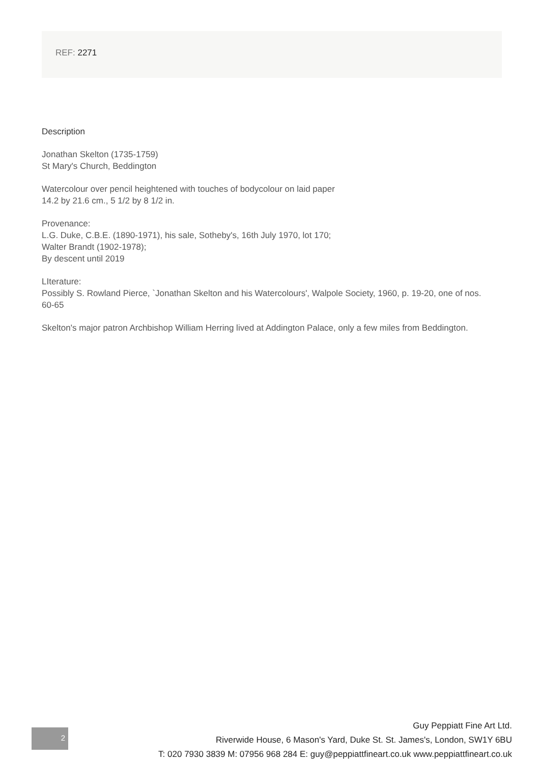REF: 2271
Description
Jonathan Skelton (1735-1759)
St Mary's Church, Beddington
Watercolour over pencil heightened with touches of bodycolour on laid paper
14.2 by 21.6 cm., 5 1/2 by 8 1/2 in.
Provenance:
L.G. Duke, C.B.E. (1890-1971), his sale, Sotheby's, 16th July 1970, lot 170;
Walter Brandt (1902-1978);
By descent until 2019
LIterature:
Possibly S. Rowland Pierce, `Jonathan Skelton and his Watercolours', Walpole Society, 1960, p. 19-20, one of nos. 60-65
Skelton's major patron Archbishop William Herring lived at Addington Palace, only a few miles from Beddington.
2
Guy Peppiatt Fine Art Ltd.
Riverwide House, 6 Mason's Yard, Duke St. St. James's, London, SW1Y 6BU
T: 020 7930 3839 M: 07956 968 284 E: guy@peppiattfineart.co.uk www.peppiattfineart.co.uk